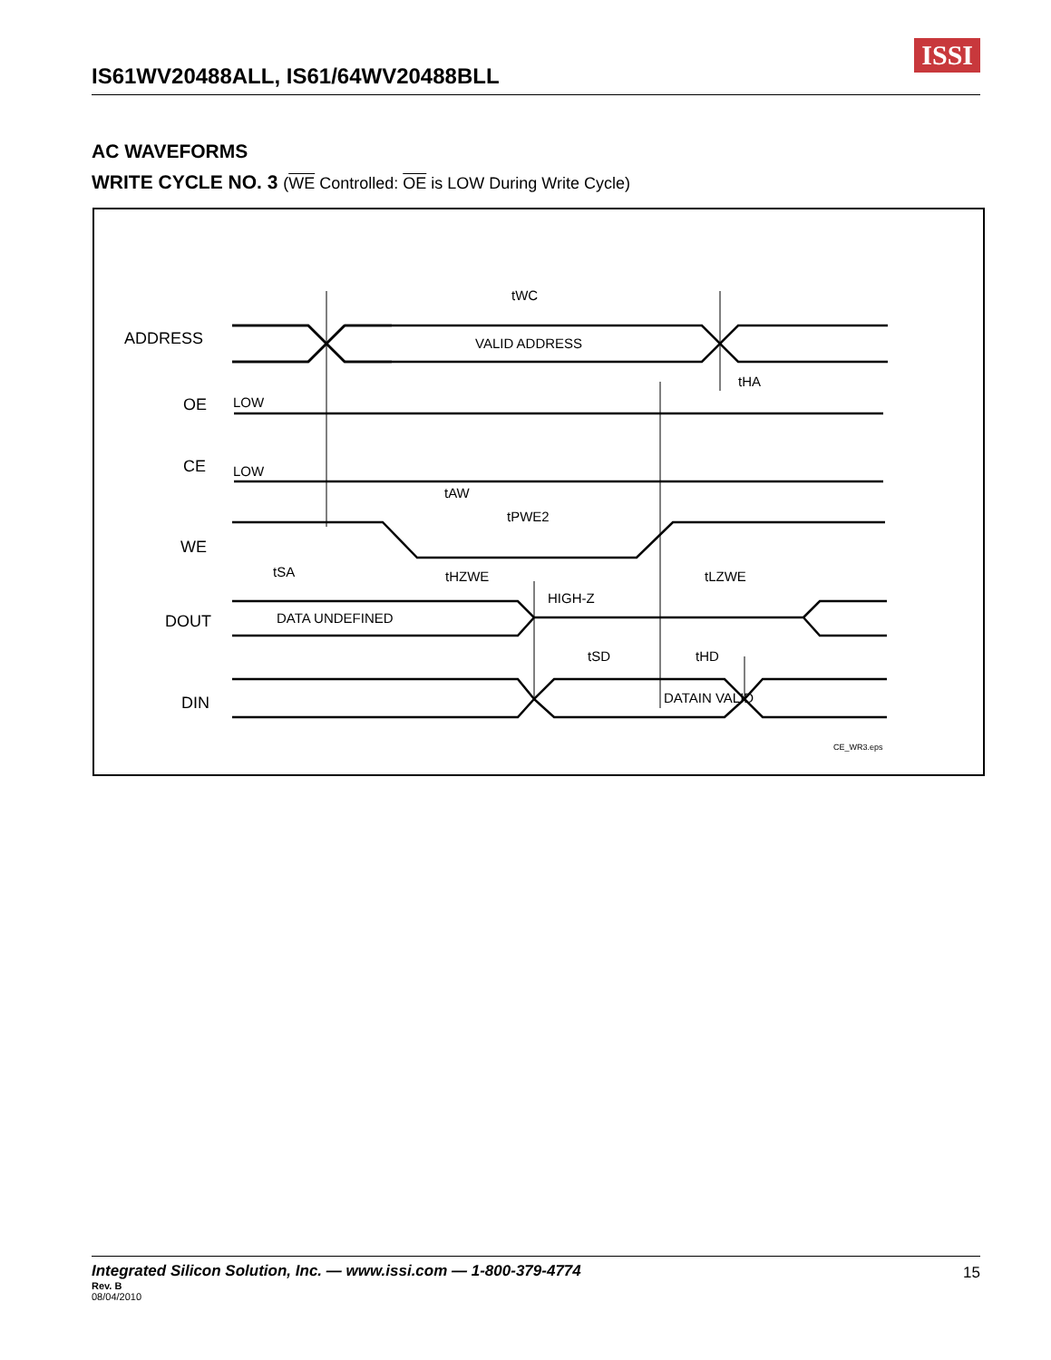IS61WV20488ALL, IS61/64WV20488BLL
ISSI
AC WAVEFORMS
WRITE CYCLE NO. 3 (WE Controlled: OE is LOW During Write Cycle)
ADDRESS
VALID ADDRESS
OE
LOW
CE
LOW
WE
DOUT
DATA UNDEFINED
HIGH-Z
DIN
DATAIN VALID
tWC
tHA
tAW
tPWE2
tSA
tHZWE
tLZWE
tSD
tHD
CE_WR3.eps
Integrated Silicon Solution, Inc. — www.issi.com — 1-800-379-4774
15
Rev. B
08/04/2010